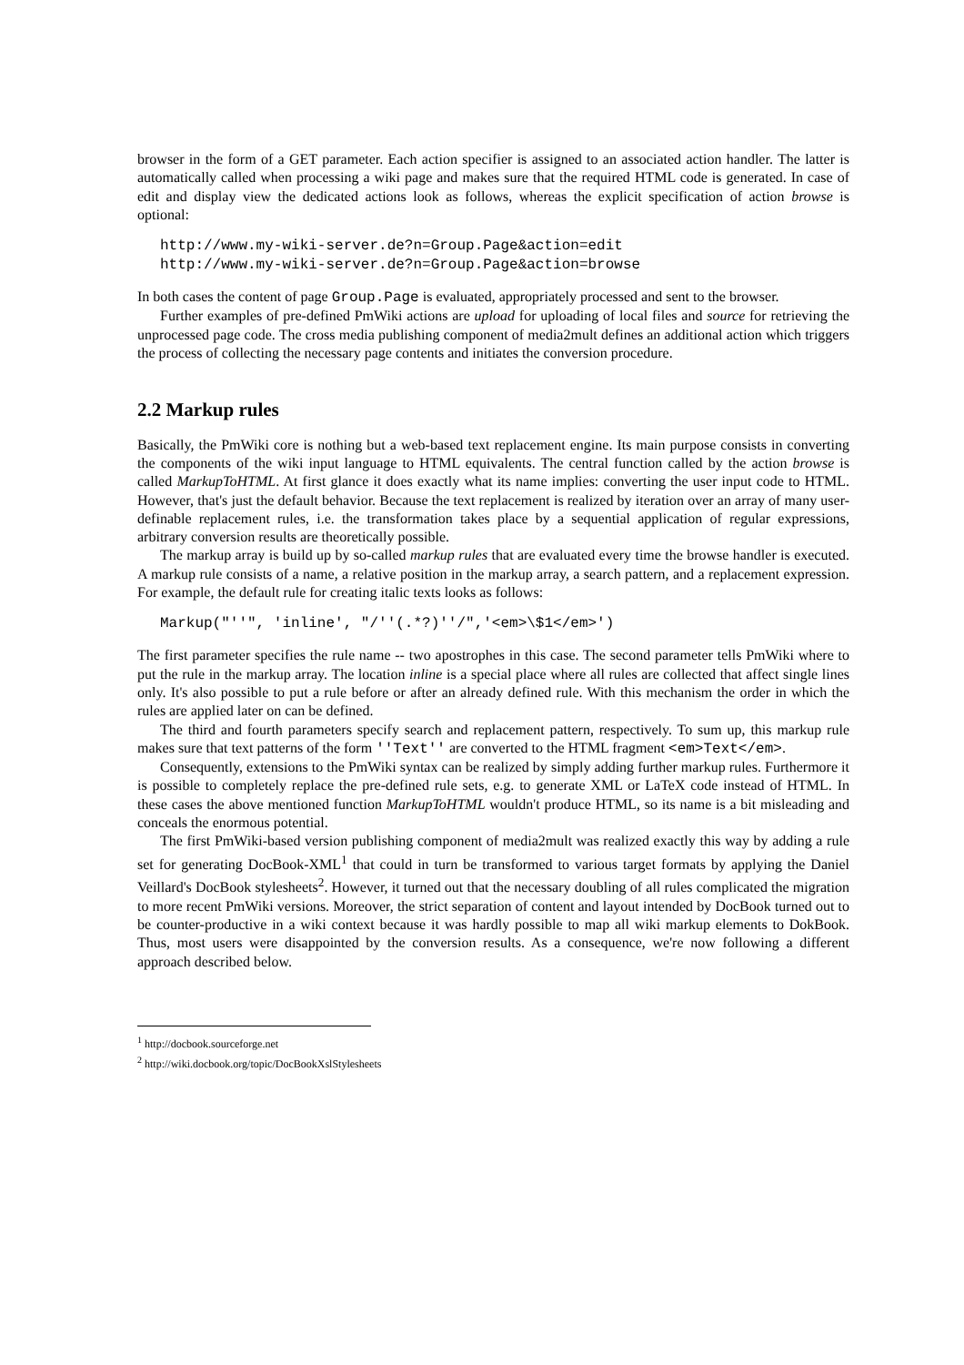browser in the form of a GET parameter. Each action specifier is assigned to an associated action handler. The latter is automatically called when processing a wiki page and makes sure that the required HTML code is generated. In case of edit and display view the dedicated actions look as follows, whereas the explicit specification of action browse is optional:
http://www.my-wiki-server.de?n=Group.Page&action=edit
http://www.my-wiki-server.de?n=Group.Page&action=browse
In both cases the content of page Group.Page is evaluated, appropriately processed and sent to the browser.
Further examples of pre-defined PmWiki actions are upload for uploading of local files and source for retrieving the unprocessed page code. The cross media publishing component of media2mult defines an additional action which triggers the process of collecting the necessary page contents and initiates the conversion procedure.
2.2 Markup rules
Basically, the PmWiki core is nothing but a web-based text replacement engine. Its main purpose consists in converting the components of the wiki input language to HTML equivalents. The central function called by the action browse is called MarkupToHTML. At first glance it does exactly what its name implies: converting the user input code to HTML. However, that's just the default behavior. Because the text replacement is realized by iteration over an array of many user-definable replacement rules, i.e. the transformation takes place by a sequential application of regular expressions, arbitrary conversion results are theoretically possible.
The markup array is build up by so-called markup rules that are evaluated every time the browse handler is executed. A markup rule consists of a name, a relative position in the markup array, a search pattern, and a replacement expression. For example, the default rule for creating italic texts looks as follows:
Markup("''", 'inline', "/''(.*?)''/",'<em>\$1</em>')
The first parameter specifies the rule name -- two apostrophes in this case. The second parameter tells PmWiki where to put the rule in the markup array. The location inline is a special place where all rules are collected that affect single lines only. It's also possible to put a rule before or after an already defined rule. With this mechanism the order in which the rules are applied later on can be defined.
The third and fourth parameters specify search and replacement pattern, respectively. To sum up, this markup rule makes sure that text patterns of the form ''Text'' are converted to the HTML fragment <em>Text</em>.
Consequently, extensions to the PmWiki syntax can be realized by simply adding further markup rules. Furthermore it is possible to completely replace the pre-defined rule sets, e.g. to generate XML or LaTeX code instead of HTML. In these cases the above mentioned function MarkupToHTML wouldn't produce HTML, so its name is a bit misleading and conceals the enormous potential.
The first PmWiki-based version publishing component of media2mult was realized exactly this way by adding a rule set for generating DocBook-XML<sup>1</sup> that could in turn be transformed to various target formats by applying the Daniel Veillard's DocBook stylesheets<sup>2</sup>. However, it turned out that the necessary doubling of all rules complicated the migration to more recent PmWiki versions. Moreover, the strict separation of content and layout intended by DocBook turned out to be counter-productive in a wiki context because it was hardly possible to map all wiki markup elements to DokBook. Thus, most users were disappointed by the conversion results. As a consequence, we're now following a different approach described below.
<sup>1</sup> http://docbook.sourceforge.net
<sup>2</sup> http://wiki.docbook.org/topic/DocBookXslStylesheets